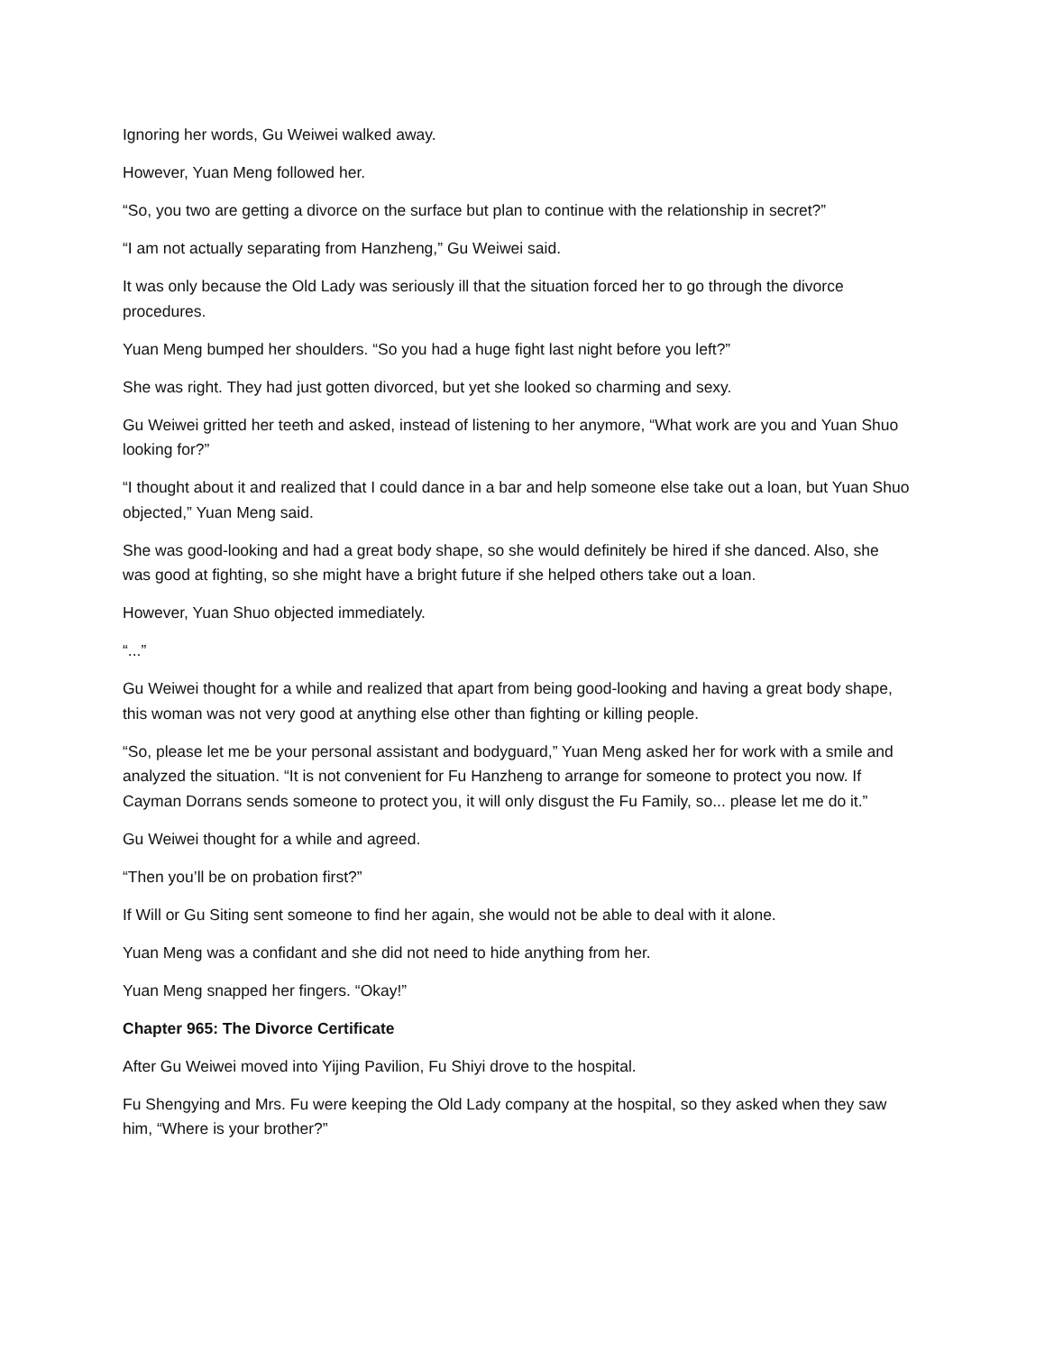Ignoring her words, Gu Weiwei walked away.
However, Yuan Meng followed her.
“So, you two are getting a divorce on the surface but plan to continue with the relationship in secret?”
“I am not actually separating from Hanzheng,” Gu Weiwei said.
It was only because the Old Lady was seriously ill that the situation forced her to go through the divorce procedures.
Yuan Meng bumped her shoulders. “So you had a huge fight last night before you left?”
She was right. They had just gotten divorced, but yet she looked so charming and sexy.
Gu Weiwei gritted her teeth and asked, instead of listening to her anymore, “What work are you and Yuan Shuo looking for?”
“I thought about it and realized that I could dance in a bar and help someone else take out a loan, but Yuan Shuo objected,” Yuan Meng said.
She was good-looking and had a great body shape, so she would definitely be hired if she danced. Also, she was good at fighting, so she might have a bright future if she helped others take out a loan.
However, Yuan Shuo objected immediately.
“...”
Gu Weiwei thought for a while and realized that apart from being good-looking and having a great body shape, this woman was not very good at anything else other than fighting or killing people.
“So, please let me be your personal assistant and bodyguard,” Yuan Meng asked her for work with a smile and analyzed the situation. “It is not convenient for Fu Hanzheng to arrange for someone to protect you now. If Cayman Dorrans sends someone to protect you, it will only disgust the Fu Family, so... please let me do it.”
Gu Weiwei thought for a while and agreed.
“Then you’ll be on probation first?”
If Will or Gu Siting sent someone to find her again, she would not be able to deal with it alone.
Yuan Meng was a confidant and she did not need to hide anything from her.
Yuan Meng snapped her fingers. “Okay!”
Chapter 965: The Divorce Certificate
After Gu Weiwei moved into Yijing Pavilion, Fu Shiyi drove to the hospital.
Fu Shengying and Mrs. Fu were keeping the Old Lady company at the hospital, so they asked when they saw him, “Where is your brother?”